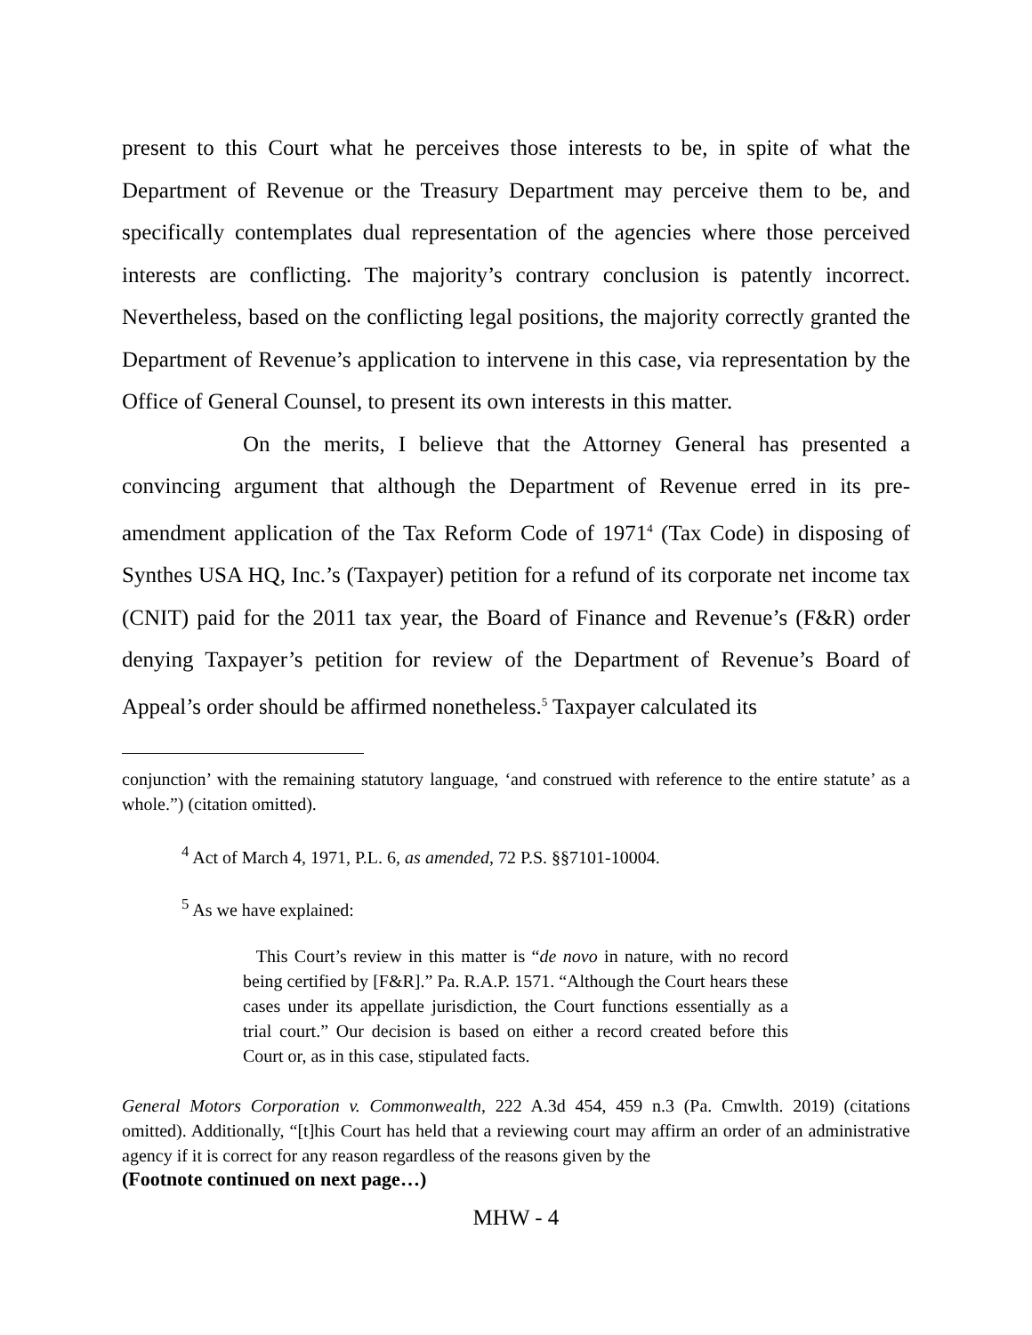present to this Court what he perceives those interests to be, in spite of what the Department of Revenue or the Treasury Department may perceive them to be, and specifically contemplates dual representation of the agencies where those perceived interests are conflicting. The majority’s contrary conclusion is patently incorrect. Nevertheless, based on the conflicting legal positions, the majority correctly granted the Department of Revenue’s application to intervene in this case, via representation by the Office of General Counsel, to present its own interests in this matter.
On the merits, I believe that the Attorney General has presented a convincing argument that although the Department of Revenue erred in its pre-amendment application of the Tax Reform Code of 1971<sup>4</sup> (Tax Code) in disposing of Synthes USA HQ, Inc.’s (Taxpayer) petition for a refund of its corporate net income tax (CNIT) paid for the 2011 tax year, the Board of Finance and Revenue’s (F&R) order denying Taxpayer’s petition for review of the Department of Revenue’s Board of Appeal’s order should be affirmed nonetheless.<sup>5</sup> Taxpayer calculated its
conjunction’ with the remaining statutory language, ‘and construed with reference to the entire statute’ as a whole.”) (citation omitted).
<sup>4</sup> Act of March 4, 1971, P.L. 6, as amended, 72 P.S. §§7101-10004.
<sup>5</sup> As we have explained:
This Court’s review in this matter is “de novo in nature, with no record being certified by [F&R].” Pa. R.A.P. 1571. “Although the Court hears these cases under its appellate jurisdiction, the Court functions essentially as a trial court.” Our decision is based on either a record created before this Court or, as in this case, stipulated facts.
General Motors Corporation v. Commonwealth, 222 A.3d 454, 459 n.3 (Pa. Cmwlth. 2019) (citations omitted). Additionally, “[t]his Court has held that a reviewing court may affirm an order of an administrative agency if it is correct for any reason regardless of the reasons given by the
(Footnote continued on next page…)
MHW - 4